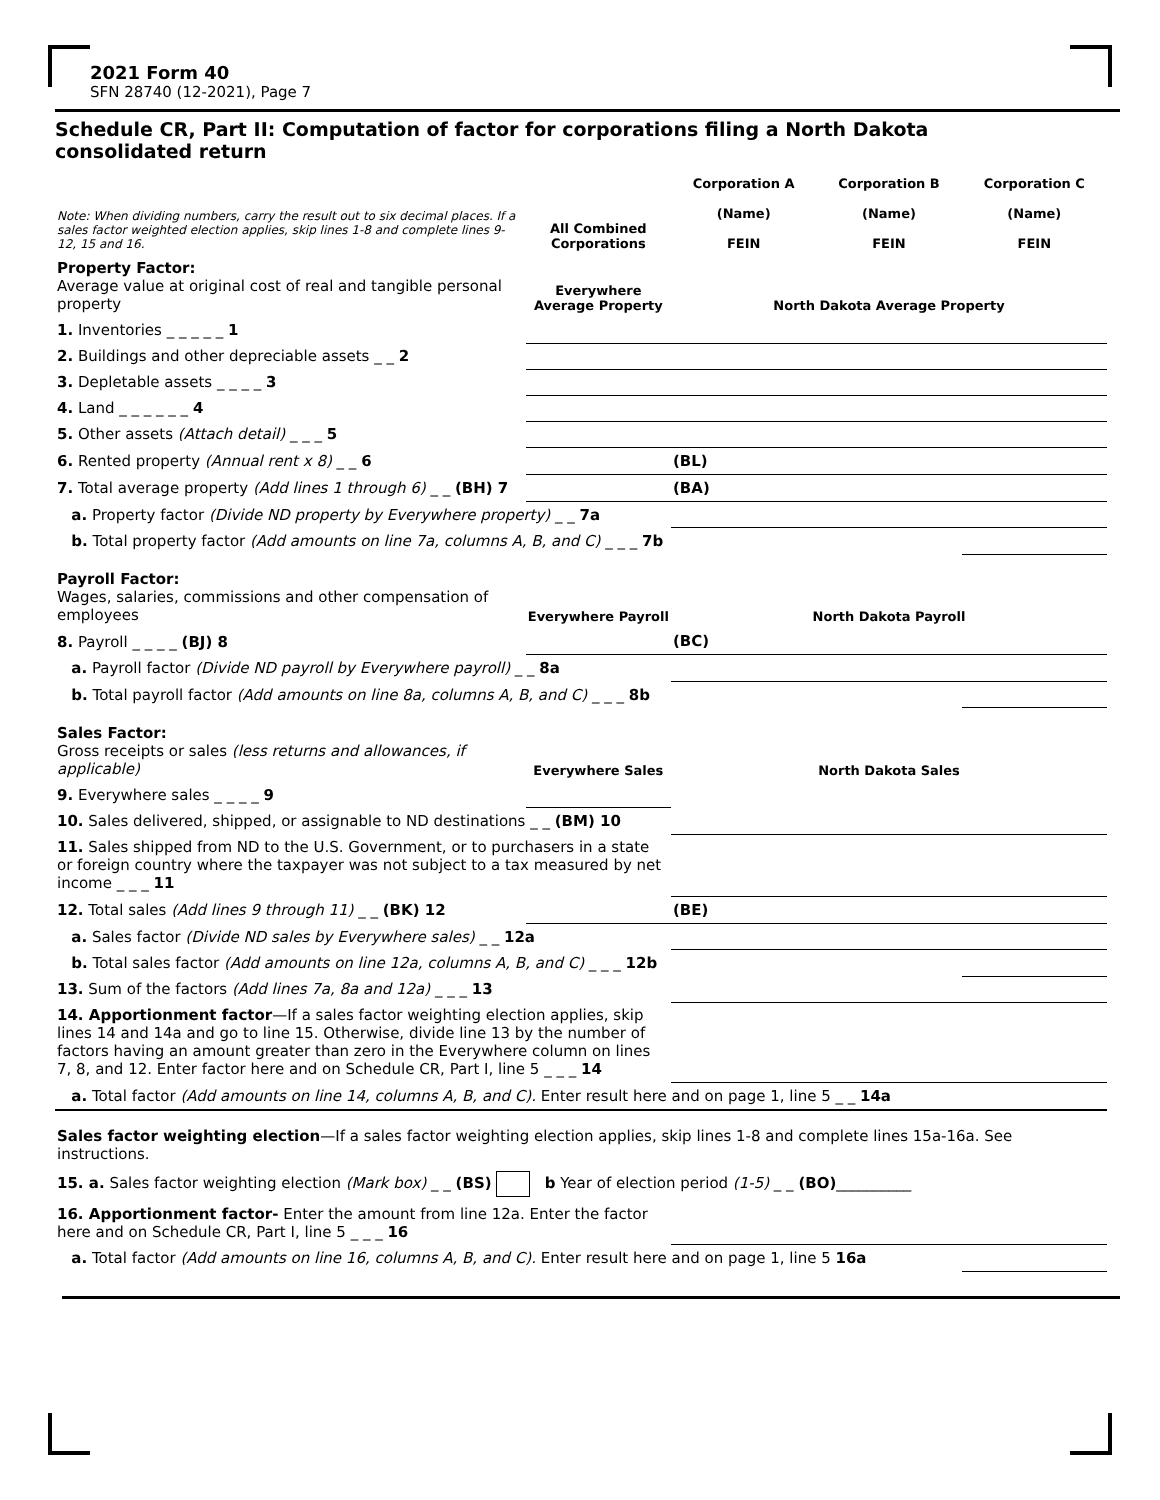2021 Form 40
SFN 28740 (12-2021), Page 7
Schedule CR, Part II: Computation of factor for corporations filing a North Dakota consolidated return
| Note: When dividing numbers, carry the result out to six decimal places. If a sales factor weighted election applies, skip lines 1-8 and complete lines 9-12, 15 and 16. | All Combined Corporations | Corporation A (Name) FEIN | Corporation B (Name) FEIN | Corporation C (Name) FEIN |
| Property Factor: Average value at original cost of real and tangible personal property | Everywhere Average Property | North Dakota Average Property | | |
| 1. Inventories _ _ _ _ _ 1 | | | | |
| 2. Buildings and other depreciable assets _ _ 2 | | | | |
| 3. Depletable assets _ _ _ _ 3 | | | | |
| 4. Land _ _ _ _ _ _ 4 | | | | |
| 5. Other assets (Attach detail) _ _ _ 5 | | | | |
| 6. Rented property (Annual rent x 8) _ _ 6 | | (BL) | | |
| 7. Total average property (Add lines 1 through 6) _ _ (BH) 7 | | (BA) | | |
| a. Property factor (Divide ND property by Everywhere property) _ _ 7a | | | | |
| b. Total property factor (Add amounts on line 7a, columns A, B, and C) _ _ _ 7b | | | | |
| Payroll Factor: Wages, salaries, commissions and other compensation of employees | Everywhere Payroll | North Dakota Payroll | | |
| 8. Payroll _ _ _ _ (BJ) 8 | | (BC) | | |
| a. Payroll factor (Divide ND payroll by Everywhere payroll) _ _ 8a | | | | |
| b. Total payroll factor (Add amounts on line 8a, columns A, B, and C) _ _ _ 8b | | | | |
| Sales Factor: Gross receipts or sales (less returns and allowances, if applicable) | Everywhere Sales | North Dakota Sales | | |
| 9. Everywhere sales _ _ _ _ 9 | | | | |
| 10. Sales delivered, shipped, or assignable to ND destinations _ _ (BM) 10 | | | | |
| 11. Sales shipped from ND to the U.S. Government, or to purchasers in a state or foreign country where the taxpayer was not subject to a tax measured by net income _ _ _ 11 | | | | |
| 12. Total sales (Add lines 9 through 11) _ _ (BK) 12 | | (BE) | | |
| a. Sales factor (Divide ND sales by Everywhere sales) _ _ 12a | | | | |
| b. Total sales factor (Add amounts on line 12a, columns A, B, and C) _ _ _ 12b | | | | |
| 13. Sum of the factors (Add lines 7a, 8a and 12a) _ _ _ 13 | | | | |
| 14. Apportionment factor —If a sales factor weighting election applies, skip lines 14 and 14a and go to line 15. Otherwise, divide line 13 by the number of factors having an amount greater than zero in the Everywhere column on lines 7, 8, and 12. Enter factor here and on Schedule CR, Part I, line 5 _ _ _ 14 | | | | |
| a. Total factor (Add amounts on line 14, columns A, B, and C). Enter result here and on page 1, line 5 _ _ 14a | | | | |
| Sales factor weighting election —If a sales factor weighting election applies, skip lines 1-8 and complete lines 15a-16a. See instructions. | | | | |
| 15. a. Sales factor weighting election (Mark box) _ _ (BS) b Year of election period (1-5) _ _ (BO) __________ | | | | |
| 16. Apportionment factor- Enter the amount from line 12a. Enter the factor here and on Schedule CR, Part I, line 5 _ _ _ 16 | | | | |
| a. Total factor (Add amounts on line 16, columns A, B, and C). Enter result here and on page 1, line 5 16a | | | | |